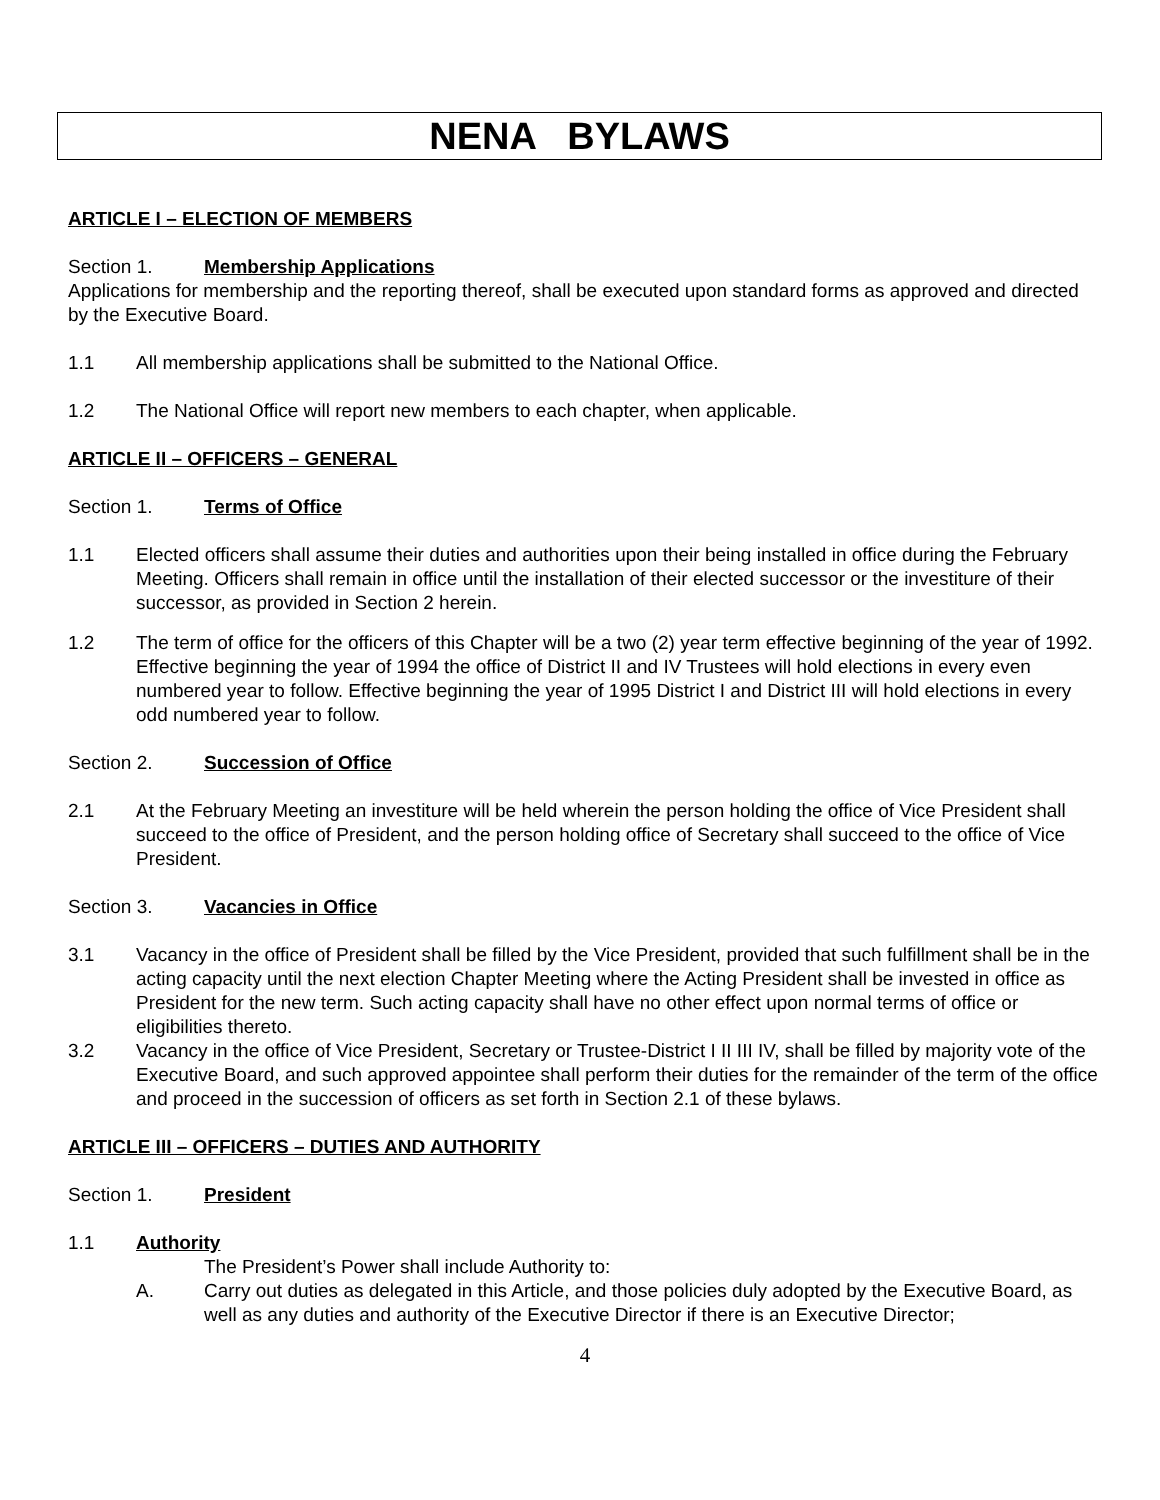NENA BYLAWS
ARTICLE I – ELECTION OF MEMBERS
Section 1. Membership Applications
Applications for membership and the reporting thereof, shall be executed upon standard forms as approved and directed by the Executive Board.
1.1 All membership applications shall be submitted to the National Office.
1.2 The National Office will report new members to each chapter, when applicable.
ARTICLE II – OFFICERS – GENERAL
Section 1. Terms of Office
1.1 Elected officers shall assume their duties and authorities upon their being installed in office during the February Meeting. Officers shall remain in office until the installation of their elected successor or the investiture of their successor, as provided in Section 2 herein.
1.2 The term of office for the officers of this Chapter will be a two (2) year term effective beginning of the year of 1992. Effective beginning the year of 1994 the office of District II and IV Trustees will hold elections in every even numbered year to follow. Effective beginning the year of 1995 District I and District III will hold elections in every odd numbered year to follow.
Section 2. Succession of Office
2.1 At the February Meeting an investiture will be held wherein the person holding the office of Vice President shall succeed to the office of President, and the person holding office of Secretary shall succeed to the office of Vice President.
Section 3. Vacancies in Office
3.1 Vacancy in the office of President shall be filled by the Vice President, provided that such fulfillment shall be in the acting capacity until the next election Chapter Meeting where the Acting President shall be invested in office as President for the new term. Such acting capacity shall have no other effect upon normal terms of office or eligibilities thereto.
3.2 Vacancy in the office of Vice President, Secretary or Trustee-District I II III IV, shall be filled by majority vote of the Executive Board, and such approved appointee shall perform their duties for the remainder of the term of the office and proceed in the succession of officers as set forth in Section 2.1 of these bylaws.
ARTICLE III – OFFICERS – DUTIES AND AUTHORITY
Section 1. President
1.1 Authority
The President’s Power shall include Authority to:
A. Carry out duties as delegated in this Article, and those policies duly adopted by the Executive Board, as well as any duties and authority of the Executive Director if there is an Executive Director;
4